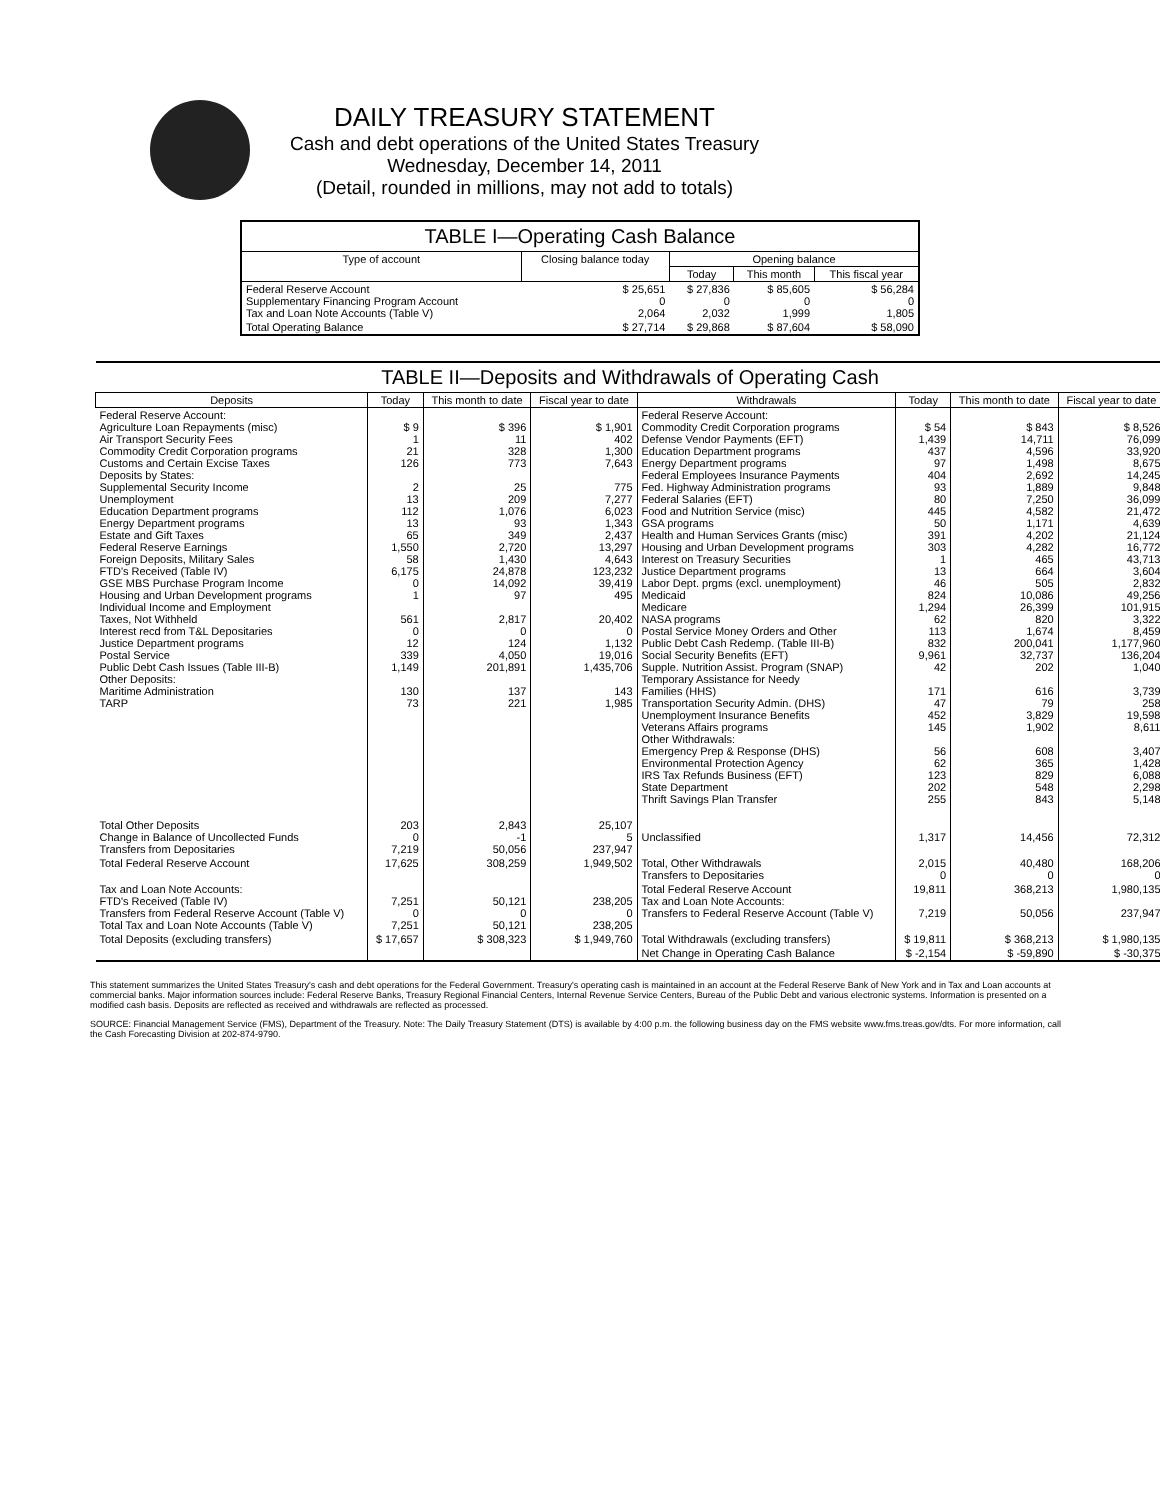DAILY TREASURY STATEMENT
Cash and debt operations of the United States Treasury
Wednesday, December 14, 2011
(Detail, rounded in millions, may not add to totals)
| TABLE I—Operating Cash Balance | | | | |
| Type of account | Closing balance today | Opening balance | | |
| | | Today | This month | This fiscal year |
| Federal Reserve Account Supplementary Financing Program Account Tax and Loan Note Accounts (Table V) | $ 25,651 0 2,064 | $ 27,836 0 2,032 | $ 85,605 0 1,999 | $ 56,284 0 1,805 |
| Total Operating Balance | $ 27,714 | $ 29,868 | $ 87,604 | $ 58,090 |
| TABLE II—Deposits and Withdrawals of Operating Cash | | | | | | | |
| Deposits | Today | This month to date | Fiscal year to date | Withdrawals | Today | This month to date | Fiscal year to date |
| Federal Reserve Account: Agriculture Loan Repayments (misc) Air Transport Security Fees Commodity Credit Corporation programs Customs and Certain Excise Taxes Deposits by States: Supplemental Security Income Unemployment Education Department programs Energy Department programs Estate and Gift Taxes Federal Reserve Earnings Foreign Deposits, Military Sales FTD's Received (Table IV) GSE MBS Purchase Program Income Housing and Urban Development programs Individual Income and Employment Taxes, Not Withheld Interest recd from T&L Depositaries Justice Department programs Postal Service Public Debt Cash Issues (Table III-B) Other Deposits: Maritime Administration TARP | $ 9 1 21 126 2 13 112 13 65 1,550 58 6,175 0 1 561 0 12 339 1,149 130 73 | $ 396 11 328 773 25 209 1,076 93 349 2,720 1,430 24,878 14,092 97 2,817 0 124 4,050 201,891 137 221 | $ 1,901 402 1,300 7,643 775 7,277 6,023 1,343 2,437 13,297 4,643 123,232 39,419 495 20,402 0 1,132 19,016 1,435,706 143 1,985 | Federal Reserve Account: Commodity Credit Corporation programs Defense Vendor Payments (EFT) Education Department programs Energy Department programs Federal Employees Insurance Payments Fed. Highway Administration programs Federal Salaries (EFT) Food and Nutrition Service (misc) GSA programs Health and Human Services Grants (misc) Housing and Urban Development programs Interest on Treasury Securities Justice Department programs Labor Dept. prgms (excl. unemployment) Medicaid Medicare NASA programs Postal Service Money Orders and Other Public Debt Cash Redemp. (Table III-B) Social Security Benefits (EFT) Supple. Nutrition Assist. Program (SNAP) Temporary Assistance for Needy Families (HHS) Transportation Security Admin. (DHS) Unemployment Insurance Benefits Veterans Affairs programs Other Withdrawals: Emergency Prep & Response (DHS) Environmental Protection Agency IRS Tax Refunds Business (EFT) State Department Thrift Savings Plan Transfer | $ 54 1,439 437 97 404 93 80 445 50 391 303 1 13 46 824 1,294 62 113 832 9,961 42 171 47 452 145 56 62 123 202 255 | $ 843 14,711 4,596 1,498 2,692 1,889 7,250 4,582 1,171 4,202 4,282 465 664 505 10,086 26,399 820 1,674 200,041 32,737 202 616 79 3,829 1,902 608 365 829 548 843 | $ 8,526 76,099 33,920 8,675 14,245 9,848 36,099 21,472 4,639 21,124 16,772 43,713 3,604 2,832 49,256 101,915 3,322 8,459 1,177,960 136,204 1,040 3,739 258 19,598 8,611 3,407 1,428 6,088 2,298 5,148 |
| Total Other Deposits Change in Balance of Uncollected Funds Transfers from Depositaries | 203 0 7,219 | 2,843 -1 50,056 | 25,107 5 237,947 | Unclassified | 1,317 | 14,456 | 72,312 |
| Total Federal Reserve Account | 17,625 | 308,259 | 1,949,502 | Total, Other Withdrawals Transfers to Depositaries | 2,015 0 | 40,480 0 | 168,206 0 |
| Tax and Loan Note Accounts: FTD's Received (Table IV) Transfers from Federal Reserve Account (Table V) Total Tax and Loan Note Accounts (Table V) | 7,251 0 7,251 | 50,121 0 50,121 | 238,205 0 238,205 | Total Federal Reserve Account Tax and Loan Note Accounts: Transfers to Federal Reserve Account (Table V) | 19,811 7,219 | 368,213 50,056 | 1,980,135 237,947 |
| Total Deposits (excluding transfers) | $ 17,657 | $ 308,323 | $ 1,949,760 | Total Withdrawals (excluding transfers) | $ 19,811 | $ 368,213 | $ 1,980,135 |
| | | | | Net Change in Operating Cash Balance | $ -2,154 | $ -59,890 | $ -30,375 |
This statement summarizes the United States Treasury's cash and debt operations for the Federal Government. Treasury's operating cash is maintained in an account at the Federal Reserve Bank of New York and in Tax and Loan accounts at commercial banks. Major information sources include: Federal Reserve Banks, Treasury Regional Financial Centers, Internal Revenue Service Centers, Bureau of the Public Debt and various electronic systems. Information is presented on a modified cash basis. Deposits are reflected as received and withdrawals are reflected as processed.
SOURCE: Financial Management Service (FMS), Department of the Treasury. Note: The Daily Treasury Statement (DTS) is available by 4:00 p.m. the following business day on the FMS website www.fms.treas.gov/dts. For more information, call the Cash Forecasting Division at 202-874-9790.